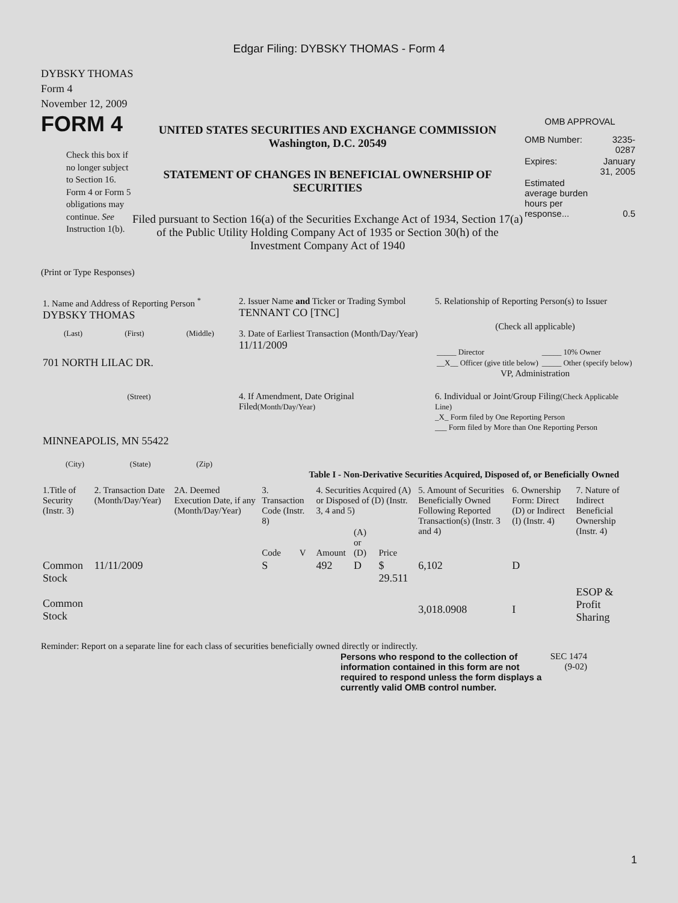Edgar Filing: DYBSKY THOMAS - Form 4
DYBSKY THOMAS
Form 4
November 12, 2009
FORM 4
Check this box if no longer subject to Section 16. Form 4 or Form 5 obligations may continue. See Instruction 1(b).
UNITED STATES SECURITIES AND EXCHANGE COMMISSION
Washington, D.C. 20549
STATEMENT OF CHANGES IN BENEFICIAL OWNERSHIP OF SECURITIES
Filed pursuant to Section 16(a) of the Securities Exchange Act of 1934, Section 17(a) of the Public Utility Holding Company Act of 1935 or Section 30(h) of the Investment Company Act of 1940
OMB APPROVAL
| OMB Number: | 3235-0287 |
| Expires: | January 31, 2005 |
| Estimated average burden hours per response... | 0.5 |
(Print or Type Responses)
| 1. Name and Address of Reporting Person <sup>*</sup> DYBSKY THOMAS | 2. Issuer Name and Ticker or Trading Symbol TENNANT CO [TNC] | 5. Relationship of Reporting Person(s) to Issuer (Check all applicable) / _____ Director / _____ 10% Owner / / __X__ Officer (give title below) / _____ Other (specify below) / VP, Administration |
| (Last) (First) (Middle) 701 NORTH LILAC DR. | 3. Date of Earliest Transaction (Month/Day/Year) 11/11/2009 | |
| (Street) MINNEAPOLIS, MN 55422 (City) (State) (Zip) | 4. If Amendment, Date Original Filed (Month/Day/Year) | 6. Individual or Joint/Group Filing (Check Applicable Line) _X_ Form filed by One Reporting Person ___ Form filed by More than One Reporting Person |
Table I - Non-Derivative Securities Acquired, Disposed of, or Beneficially Owned
| 1.Title of Security (Instr. 3) | 2. Transaction Date (Month/Day/Year) | 2A. Deemed Execution Date, if any (Month/Day/Year) | 3. Transaction Code (Instr. 8) | | 4. Securities Acquired (A) or Disposed of (D) (Instr. 3, 4 and 5) | | | 5. Amount of Securities Beneficially Owned Following Reported Transaction(s) (Instr. 3 and 4) | 6. Ownership Form: Direct (D) or Indirect (I) (Instr. 4) | 7. Nature of Indirect Beneficial Ownership (Instr. 4) |
| --- | --- | --- | --- | --- | --- | --- | --- | --- | --- | --- |
| | | | Code | V | Amount | (A) or (D) | Price | | | |
| Common Stock | 11/11/2009 | | S | | 492 | D | $ 29.511 | 6,102 | D | |
| Common Stock | | | | | | | | 3,018.0908 | I | ESOP & Profit Sharing |
Reminder: Report on a separate line for each class of securities beneficially owned directly or indirectly.
Persons who respond to the collection of information contained in this form are not required to respond unless the form displays a currently valid OMB control number.
SEC 1474 (9-02)
1